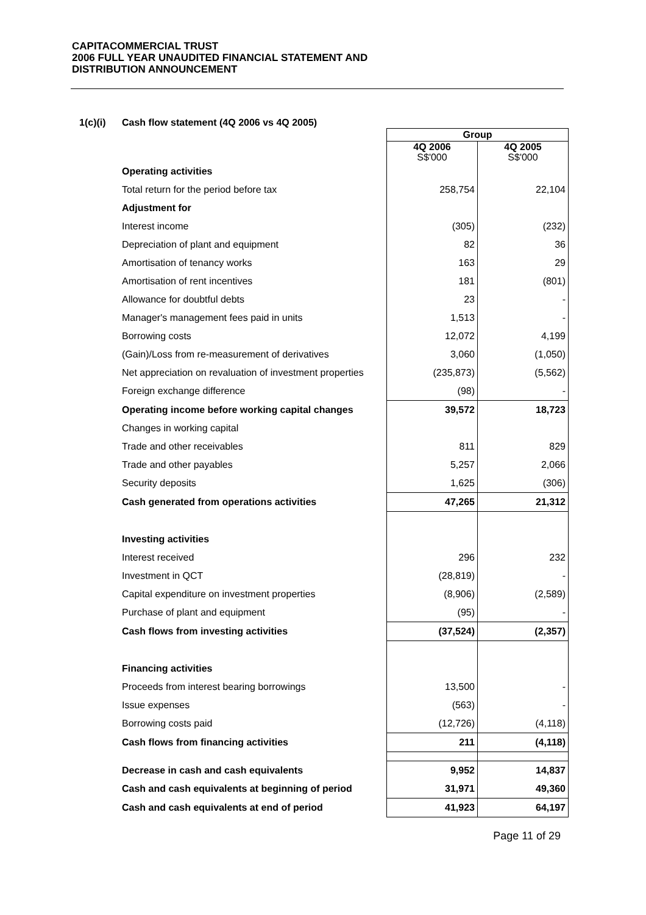CAPITACOMMERCIAL TRUST
2006 FULL YEAR UNAUDITED FINANCIAL STATEMENT AND
DISTRIBUTION ANNOUNCEMENT
1(c)(i) Cash flow statement (4Q 2006 vs 4Q 2005)
| | Group | |
| | 4Q 2006 S$'000 | 4Q 2005 S$'000 |
| Operating activities | | |
| Total return for the period before tax | 258,754 | 22,104 |
| Adjustment for | | |
| Interest income | (305) | (232) |
| Depreciation of plant and equipment | 82 | 36 |
| Amortisation of tenancy works | 163 | 29 |
| Amortisation of rent incentives | 181 | (801) |
| Allowance for doubtful debts | 23 | - |
| Manager's management fees paid in units | 1,513 | - |
| Borrowing costs | 12,072 | 4,199 |
| (Gain)/Loss from re-measurement of derivatives | 3,060 | (1,050) |
| Net appreciation on revaluation of investment properties | (235,873) | (5,562) |
| Foreign exchange difference | (98) | - |
| Operating income before working capital changes | 39,572 | 18,723 |
| Changes in working capital | | |
| Trade and other receivables | 811 | 829 |
| Trade and other payables | 5,257 | 2,066 |
| Security deposits | 1,625 | (306) |
| Cash generated from operations activities | 47,265 | 21,312 |
| Investing activities | | |
| Interest received | 296 | 232 |
| Investment in QCT | (28,819) | - |
| Capital expenditure on investment properties | (8,906) | (2,589) |
| Purchase of plant and equipment | (95) | - |
| Cash flows from investing activities | (37,524) | (2,357) |
| Financing activities | | |
| Proceeds from interest bearing borrowings | 13,500 | - |
| Issue expenses | (563) | - |
| Borrowing costs paid | (12,726) | (4,118) |
| Cash flows from financing activities | 211 | (4,118) |
| Decrease in cash and cash equivalents | 9,952 | 14,837 |
| Cash and cash equivalents at beginning of period | 31,971 | 49,360 |
| Cash and cash equivalents at end of period | 41,923 | 64,197 |
Page 11 of 29